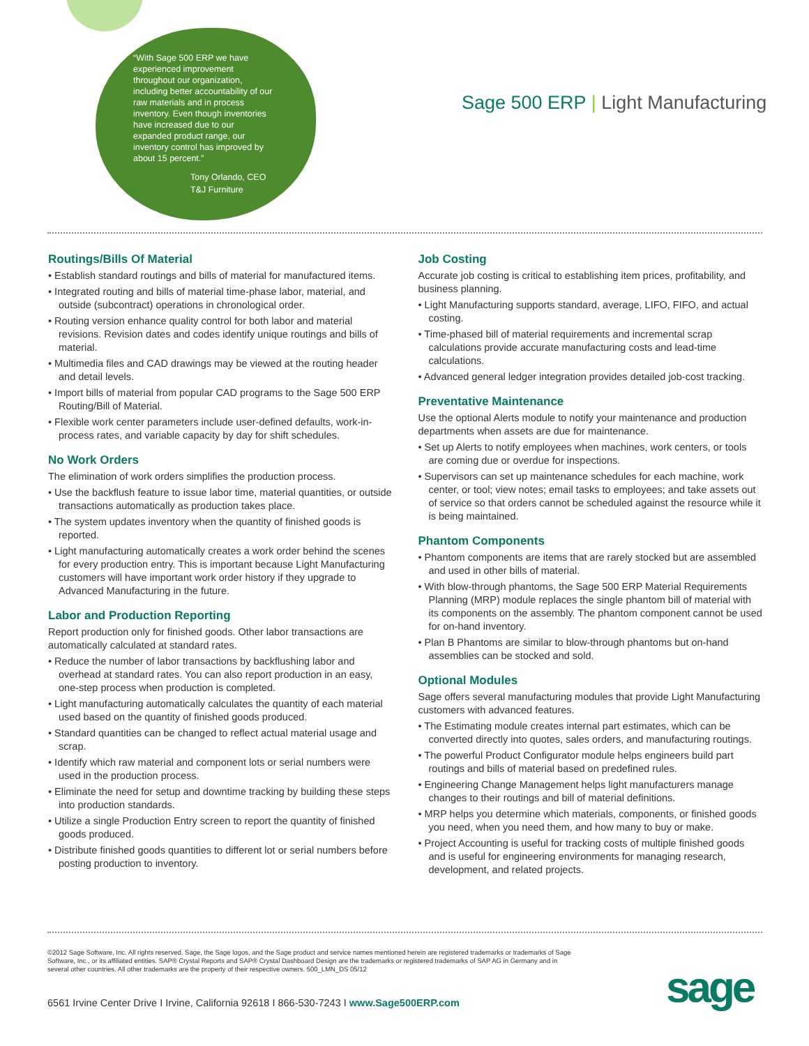“With Sage 500 ERP we have experienced improvement throughout our organization, including better accountability of our raw materials and in process inventory. Even though inventories have increased due to our expanded product range, our inventory control has improved by about 15 percent.”
Tony Orlando, CEO
T&J Furniture
Sage 500 ERP | Light Manufacturing
Routings/Bills Of Material
• Establish standard routings and bills of material for manufactured items.
• Integrated routing and bills of material time-phase labor, material, and outside (subcontract) operations in chronological order.
• Routing version enhance quality control for both labor and material revisions. Revision dates and codes identify unique routings and bills of material.
• Multimedia files and CAD drawings may be viewed at the routing header and detail levels.
• Import bills of material from popular CAD programs to the Sage 500 ERP Routing/Bill of Material.
• Flexible work center parameters include user-defined defaults, work-in-process rates, and variable capacity by day for shift schedules.
No Work Orders
The elimination of work orders simplifies the production process.
• Use the backflush feature to issue labor time, material quantities, or outside transactions automatically as production takes place.
• The system updates inventory when the quantity of finished goods is reported.
• Light manufacturing automatically creates a work order behind the scenes for every production entry. This is important because Light Manufacturing customers will have important work order history if they upgrade to Advanced Manufacturing in the future.
Labor and Production Reporting
Report production only for finished goods. Other labor transactions are automatically calculated at standard rates.
• Reduce the number of labor transactions by backflushing labor and overhead at standard rates. You can also report production in an easy, one-step process when production is completed.
• Light manufacturing automatically calculates the quantity of each material used based on the quantity of finished goods produced.
• Standard quantities can be changed to reflect actual material usage and scrap.
• Identify which raw material and component lots or serial numbers were used in the production process.
• Eliminate the need for setup and downtime tracking by building these steps into production standards.
• Utilize a single Production Entry screen to report the quantity of finished goods produced.
• Distribute finished goods quantities to different lot or serial numbers before posting production to inventory.
Job Costing
Accurate job costing is critical to establishing item prices, profitability, and business planning.
• Light Manufacturing supports standard, average, LIFO, FIFO, and actual costing.
• Time-phased bill of material requirements and incremental scrap calculations provide accurate manufacturing costs and lead-time calculations.
• Advanced general ledger integration provides detailed job-cost tracking.
Preventative Maintenance
Use the optional Alerts module to notify your maintenance and production departments when assets are due for maintenance.
• Set up Alerts to notify employees when machines, work centers, or tools are coming due or overdue for inspections.
• Supervisors can set up maintenance schedules for each machine, work center, or tool; view notes; email tasks to employees; and take assets out of service so that orders cannot be scheduled against the resource while it is being maintained.
Phantom Components
• Phantom components are items that are rarely stocked but are assembled and used in other bills of material.
• With blow-through phantoms, the Sage 500 ERP Material Requirements Planning (MRP) module replaces the single phantom bill of material with its components on the assembly. The phantom component cannot be used for on-hand inventory.
• Plan B Phantoms are similar to blow-through phantoms but on-hand assemblies can be stocked and sold.
Optional Modules
Sage offers several manufacturing modules that provide Light Manufacturing customers with advanced features.
• The Estimating module creates internal part estimates, which can be converted directly into quotes, sales orders, and manufacturing routings.
• The powerful Product Configurator module helps engineers build part routings and bills of material based on predefined rules.
• Engineering Change Management helps light manufacturers manage changes to their routings and bill of material definitions.
• MRP helps you determine which materials, components, or finished goods you need, when you need them, and how many to buy or make.
• Project Accounting is useful for tracking costs of multiple finished goods and is useful for engineering environments for managing research, development, and related projects.
©2012 Sage Software, Inc. All rights reserved. Sage, the Sage logos, and the Sage product and service names mentioned herein are registered trademarks or trademarks of Sage Software, Inc., or its affiliated entities. SAP® Crystal Reports and SAP® Crystal Dashboard Design are the trademarks or registered trademarks of SAP AG in Germany and in several other countries. All other trademarks are the property of their respective owners. 500_LMN_DS 05/12
6561 Irvine Center Drive I Irvine, California 92618 I 866-530-7243 I www.Sage500ERP.com
sage